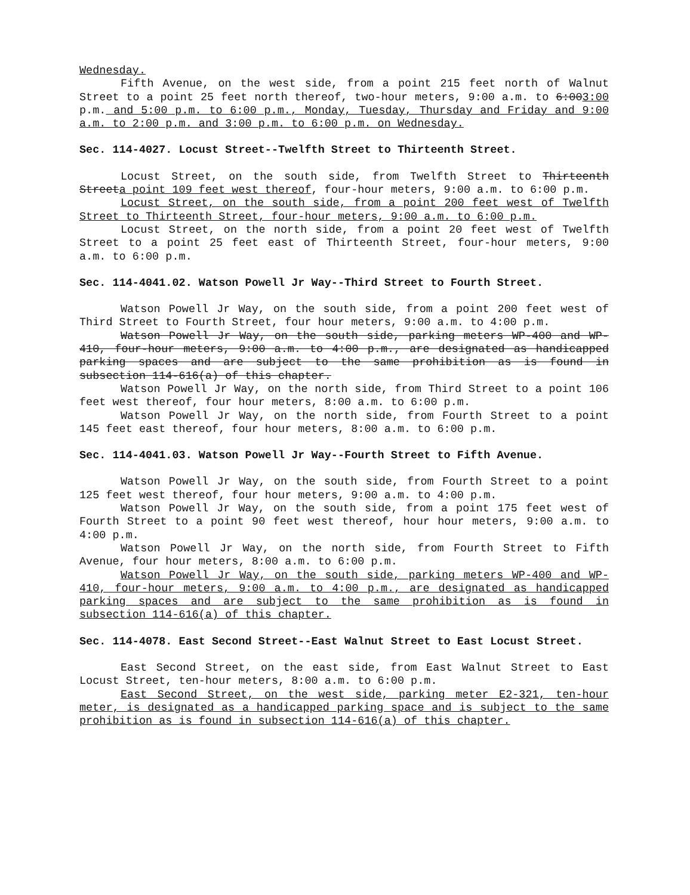Wednesday.
Fifth Avenue, on the west side, from a point 215 feet north of Walnut Street to a point 25 feet north thereof, two-hour meters, 9:00 a.m. to 6:003:00 p.m. and 5:00 p.m. to 6:00 p.m., Monday, Tuesday, Thursday and Friday and 9:00 a.m. to 2:00 p.m. and 3:00 p.m. to 6:00 p.m. on Wednesday.
Sec. 114-4027. Locust Street--Twelfth Street to Thirteenth Street.
Locust Street, on the south side, from Twelfth Street to Thirteenth Streeta point 109 feet west thereof, four-hour meters, 9:00 a.m. to 6:00 p.m.
Locust Street, on the south side, from a point 200 feet west of Twelfth Street to Thirteenth Street, four-hour meters, 9:00 a.m. to 6:00 p.m.
Locust Street, on the north side, from a point 20 feet west of Twelfth Street to a point 25 feet east of Thirteenth Street, four-hour meters, 9:00 a.m. to 6:00 p.m.
Sec. 114-4041.02. Watson Powell Jr Way--Third Street to Fourth Street.
Watson Powell Jr Way, on the south side, from a point 200 feet west of Third Street to Fourth Street, four hour meters, 9:00 a.m. to 4:00 p.m.
Watson Powell Jr Way, on the south side, parking meters WP-400 and WP-410, four-hour meters, 9:00 a.m. to 4:00 p.m., are designated as handicapped parking spaces and are subject to the same prohibition as is found in subsection 114-616(a) of this chapter.
Watson Powell Jr Way, on the north side, from Third Street to a point 106 feet west thereof, four hour meters, 8:00 a.m. to 6:00 p.m.
Watson Powell Jr Way, on the north side, from Fourth Street to a point 145 feet east thereof, four hour meters, 8:00 a.m. to 6:00 p.m.
Sec. 114-4041.03. Watson Powell Jr Way--Fourth Street to Fifth Avenue.
Watson Powell Jr Way, on the south side, from Fourth Street to a point 125 feet west thereof, four hour meters, 9:00 a.m. to 4:00 p.m.
Watson Powell Jr Way, on the south side, from a point 175 feet west of Fourth Street to a point 90 feet west thereof, hour hour meters, 9:00 a.m. to 4:00 p.m.
Watson Powell Jr Way, on the north side, from Fourth Street to Fifth Avenue, four hour meters, 8:00 a.m. to 6:00 p.m.
Watson Powell Jr Way, on the south side, parking meters WP-400 and WP-410, four-hour meters, 9:00 a.m. to 4:00 p.m., are designated as handicapped parking spaces and are subject to the same prohibition as is found in subsection 114-616(a) of this chapter.
Sec. 114-4078. East Second Street--East Walnut Street to East Locust Street.
East Second Street, on the east side, from East Walnut Street to East Locust Street, ten-hour meters, 8:00 a.m. to 6:00 p.m.
East Second Street, on the west side, parking meter E2-321, ten-hour meter, is designated as a handicapped parking space and is subject to the same prohibition as is found in subsection 114-616(a) of this chapter.